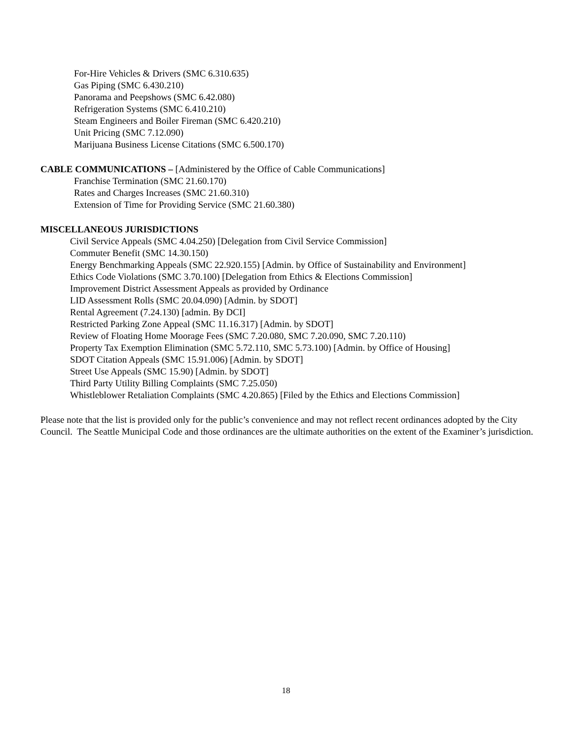For-Hire Vehicles & Drivers (SMC 6.310.635)
Gas Piping (SMC 6.430.210)
Panorama and Peepshows (SMC 6.42.080)
Refrigeration Systems (SMC 6.410.210)
Steam Engineers and Boiler Fireman (SMC 6.420.210)
Unit Pricing (SMC 7.12.090)
Marijuana Business License Citations (SMC 6.500.170)
CABLE COMMUNICATIONS – [Administered by the Office of Cable Communications]
Franchise Termination (SMC 21.60.170)
Rates and Charges Increases (SMC 21.60.310)
Extension of Time for Providing Service (SMC 21.60.380)
MISCELLANEOUS JURISDICTIONS
Civil Service Appeals (SMC 4.04.250) [Delegation from Civil Service Commission]
Commuter Benefit (SMC 14.30.150)
Energy Benchmarking Appeals (SMC 22.920.155) [Admin. by Office of Sustainability and Environment]
Ethics Code Violations (SMC 3.70.100) [Delegation from Ethics & Elections Commission]
Improvement District Assessment Appeals as provided by Ordinance
LID Assessment Rolls (SMC 20.04.090) [Admin. by SDOT]
Rental Agreement (7.24.130) [admin. By DCI]
Restricted Parking Zone Appeal (SMC 11.16.317) [Admin. by SDOT]
Review of Floating Home Moorage Fees (SMC 7.20.080, SMC 7.20.090, SMC 7.20.110)
Property Tax Exemption Elimination (SMC 5.72.110, SMC 5.73.100) [Admin. by Office of Housing]
SDOT Citation Appeals (SMC 15.91.006) [Admin. by SDOT]
Street Use Appeals (SMC 15.90) [Admin. by SDOT]
Third Party Utility Billing Complaints (SMC 7.25.050)
Whistleblower Retaliation Complaints (SMC 4.20.865) [Filed by the Ethics and Elections Commission]
Please note that the list is provided only for the public’s convenience and may not reflect recent ordinances adopted by the City Council. The Seattle Municipal Code and those ordinances are the ultimate authorities on the extent of the Examiner’s jurisdiction.
18